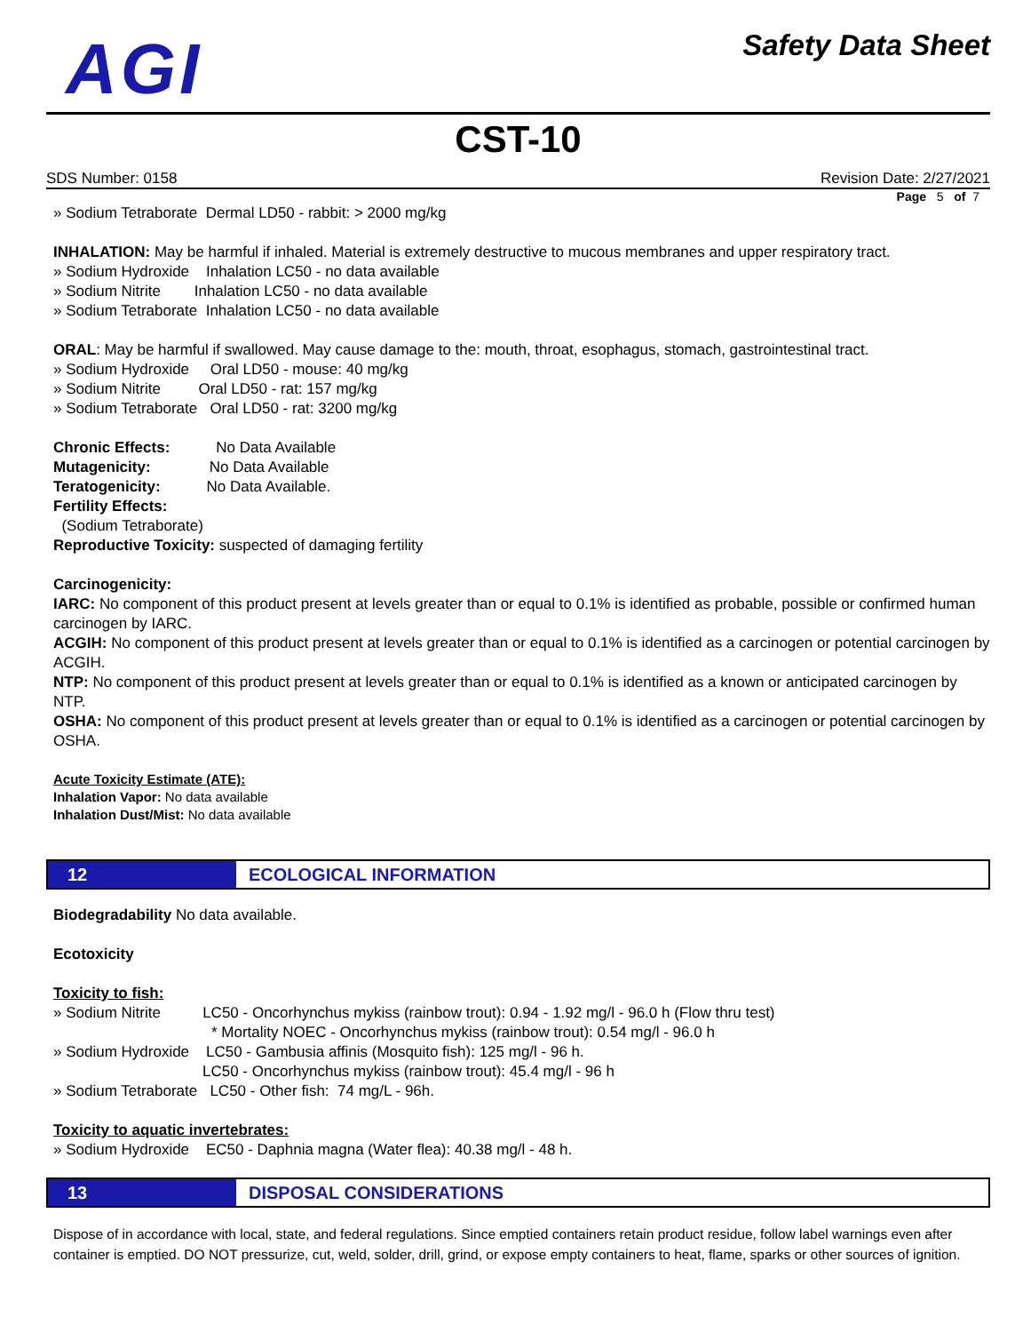AGI
Safety Data Sheet
CST-10
SDS Number: 0158 Revision Date: 2/27/2021
Page 5 of 7
» Sodium Tetraborate Dermal LD50 - rabbit: > 2000 mg/kg
INHALATION: May be harmful if inhaled. Material is extremely destructive to mucous membranes and upper respiratory tract.
» Sodium Hydroxide Inhalation LC50 - no data available
» Sodium Nitrite Inhalation LC50 - no data available
» Sodium Tetraborate Inhalation LC50 - no data available
ORAL: May be harmful if swallowed. May cause damage to the: mouth, throat, esophagus, stomach, gastrointestinal tract.
» Sodium Hydroxide Oral LD50 - mouse: 40 mg/kg
» Sodium Nitrite Oral LD50 - rat: 157 mg/kg
» Sodium Tetraborate Oral LD50 - rat: 3200 mg/kg
Chronic Effects: No Data Available
Mutagenicity: No Data Available
Teratogenicity: No Data Available.
Fertility Effects:
(Sodium Tetraborate)
Reproductive Toxicity: suspected of damaging fertility
Carcinogenicity:
IARC: No component of this product present at levels greater than or equal to 0.1% is identified as probable, possible or confirmed human carcinogen by IARC.
ACGIH: No component of this product present at levels greater than or equal to 0.1% is identified as a carcinogen or potential carcinogen by ACGIH.
NTP: No component of this product present at levels greater than or equal to 0.1% is identified as a known or anticipated carcinogen by NTP.
OSHA: No component of this product present at levels greater than or equal to 0.1% is identified as a carcinogen or potential carcinogen by OSHA.
Acute Toxicity Estimate (ATE):
Inhalation Vapor: No data available
Inhalation Dust/Mist: No data available
12 ECOLOGICAL INFORMATION
Biodegradability No data available.
Ecotoxicity
Toxicity to fish:
» Sodium Nitrite LC50 - Oncorhynchus mykiss (rainbow trout): 0.94 - 1.92 mg/l - 96.0 h (Flow thru test)
* Mortality NOEC - Oncorhynchus mykiss (rainbow trout): 0.54 mg/l - 96.0 h
» Sodium Hydroxide LC50 - Gambusia affinis (Mosquito fish): 125 mg/l - 96 h.
LC50 - Oncorhynchus mykiss (rainbow trout): 45.4 mg/l - 96 h
» Sodium Tetraborate LC50 - Other fish: 74 mg/L - 96h.
Toxicity to aquatic invertebrates:
» Sodium Hydroxide EC50 - Daphnia magna (Water flea): 40.38 mg/l - 48 h.
13 DISPOSAL CONSIDERATIONS
Dispose of in accordance with local, state, and federal regulations. Since emptied containers retain product residue, follow label warnings even after container is emptied. DO NOT pressurize, cut, weld, solder, drill, grind, or expose empty containers to heat, flame, sparks or other sources of ignition.